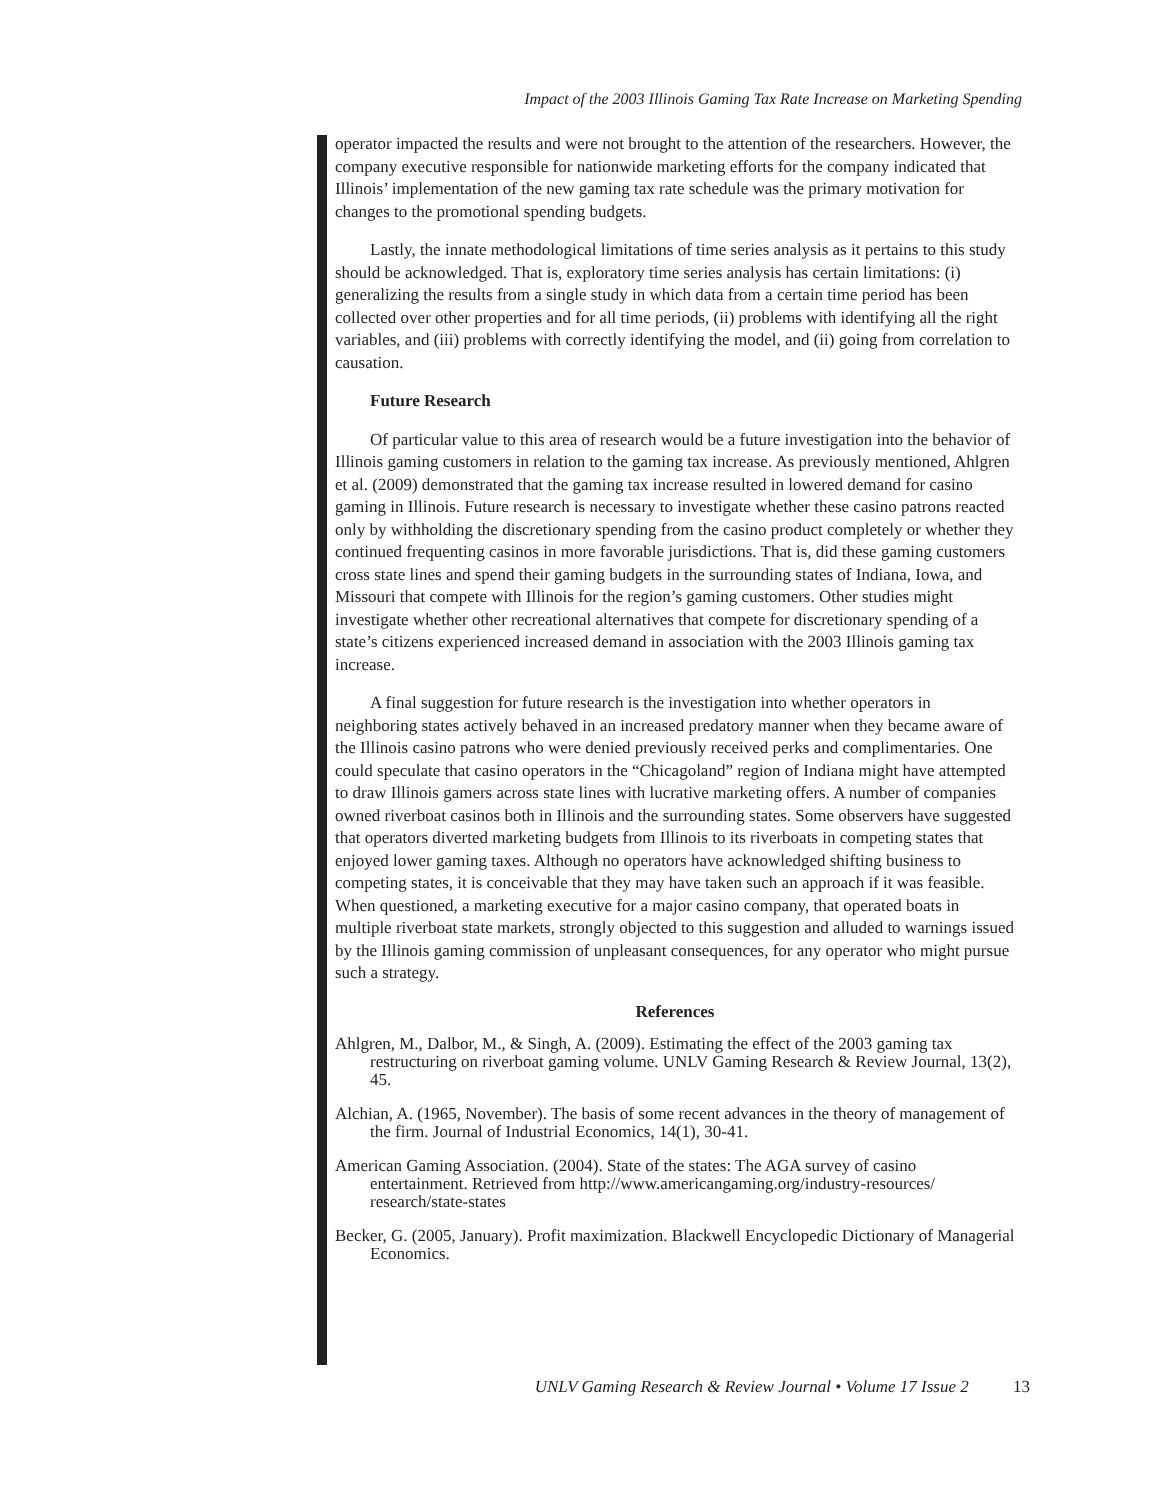Impact of the 2003 Illinois Gaming Tax Rate Increase on Marketing Spending
operator impacted the results and were not brought to the attention of the researchers. However, the company executive responsible for nationwide marketing efforts for the company indicated that Illinois’ implementation of the new gaming tax rate schedule was the primary motivation for changes to the promotional spending budgets.
Lastly, the innate methodological limitations of time series analysis as it pertains to this study should be acknowledged. That is, exploratory time series analysis has certain limitations: (i) generalizing the results from a single study in which data from a certain time period has been collected over other properties and for all time periods, (ii) problems with identifying all the right variables, and (iii) problems with correctly identifying the model, and (ii) going from correlation to causation.
Future Research
Of particular value to this area of research would be a future investigation into the behavior of Illinois gaming customers in relation to the gaming tax increase. As previously mentioned, Ahlgren et al. (2009) demonstrated that the gaming tax increase resulted in lowered demand for casino gaming in Illinois. Future research is necessary to investigate whether these casino patrons reacted only by withholding the discretionary spending from the casino product completely or whether they continued frequenting casinos in more favorable jurisdictions. That is, did these gaming customers cross state lines and spend their gaming budgets in the surrounding states of Indiana, Iowa, and Missouri that compete with Illinois for the region’s gaming customers. Other studies might investigate whether other recreational alternatives that compete for discretionary spending of a state’s citizens experienced increased demand in association with the 2003 Illinois gaming tax increase.
A final suggestion for future research is the investigation into whether operators in neighboring states actively behaved in an increased predatory manner when they became aware of the Illinois casino patrons who were denied previously received perks and complimentaries. One could speculate that casino operators in the “Chicagoland” region of Indiana might have attempted to draw Illinois gamers across state lines with lucrative marketing offers. A number of companies owned riverboat casinos both in Illinois and the surrounding states. Some observers have suggested that operators diverted marketing budgets from Illinois to its riverboats in competing states that enjoyed lower gaming taxes. Although no operators have acknowledged shifting business to competing states, it is conceivable that they may have taken such an approach if it was feasible. When questioned, a marketing executive for a major casino company, that operated boats in multiple riverboat state markets, strongly objected to this suggestion and alluded to warnings issued by the Illinois gaming commission of unpleasant consequences, for any operator who might pursue such a strategy.
References
Ahlgren, M., Dalbor, M., & Singh, A. (2009). Estimating the effect of the 2003 gaming tax restructuring on riverboat gaming volume. UNLV Gaming Research & Review Journal, 13(2), 45.
Alchian, A. (1965, November). The basis of some recent advances in the theory of management of the firm. Journal of Industrial Economics, 14(1), 30-41.
American Gaming Association. (2004). State of the states: The AGA survey of casino entertainment. Retrieved from http://www.americangaming.org/industry-resources/ research/state-states
Becker, G. (2005, January). Profit maximization. Blackwell Encyclopedic Dictionary of Managerial Economics.
UNLV Gaming Research & Review Journal • Volume 17 Issue 2 13